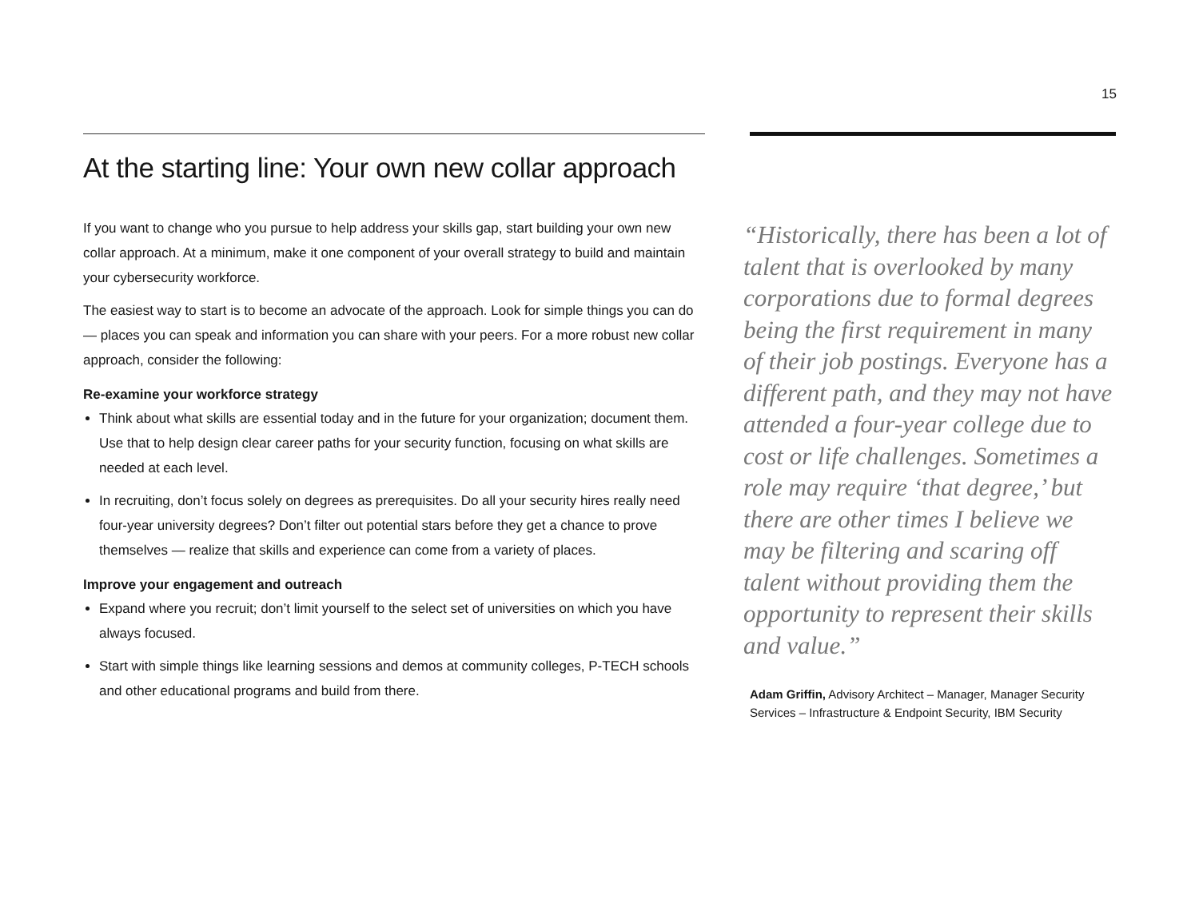15
At the starting line: Your own new collar approach
If you want to change who you pursue to help address your skills gap, start building your own new collar approach. At a minimum, make it one component of your overall strategy to build and maintain your cybersecurity workforce.
The easiest way to start is to become an advocate of the approach. Look for simple things you can do — places you can speak and information you can share with your peers. For a more robust new collar approach, consider the following:
Re-examine your workforce strategy
Think about what skills are essential today and in the future for your organization; document them. Use that to help design clear career paths for your security function, focusing on what skills are needed at each level.
In recruiting, don’t focus solely on degrees as prerequisites. Do all your security hires really need four-year university degrees? Don’t filter out potential stars before they get a chance to prove themselves — realize that skills and experience can come from a variety of places.
Improve your engagement and outreach
Expand where you recruit; don’t limit yourself to the select set of universities on which you have always focused.
Start with simple things like learning sessions and demos at community colleges, P-TECH schools and other educational programs and build from there.
“Historically, there has been a lot of talent that is overlooked by many corporations due to formal degrees being the first requirement in many of their job postings. Everyone has a different path, and they may not have attended a four-year college due to cost or life challenges. Sometimes a role may require ‘that degree,’ but there are other times I believe we may be filtering and scaring off talent without providing them the opportunity to represent their skills and value.”
Adam Griffin, Advisory Architect – Manager, Manager Security Services – Infrastructure & Endpoint Security, IBM Security